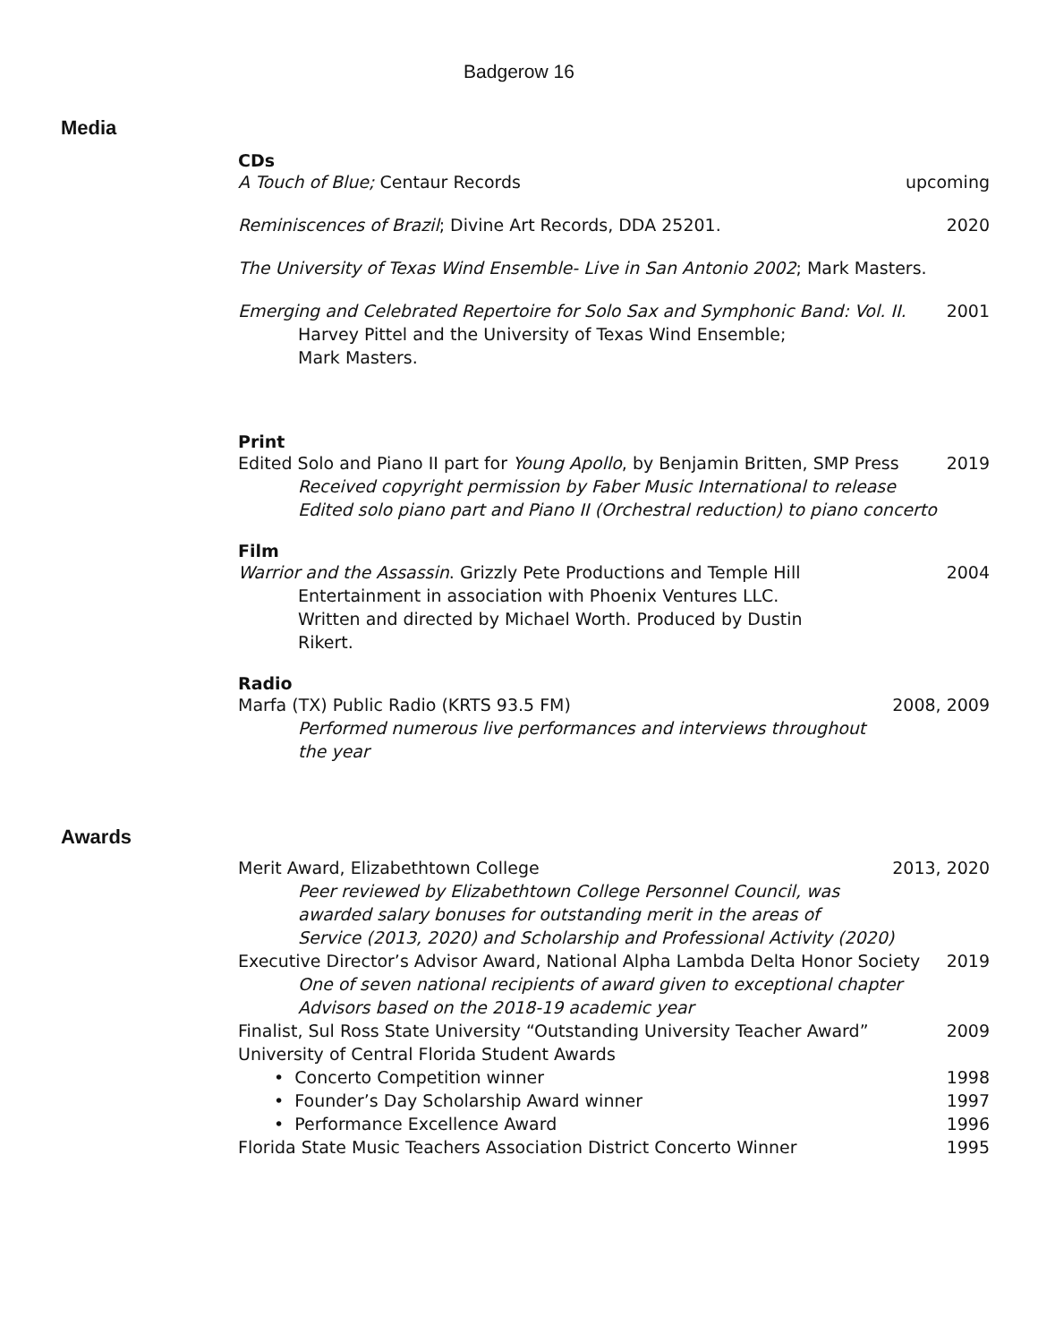Badgerow 16
Media
CDs
A Touch of Blue; Centaur Records upcoming
Reminiscences of Brazil; Divine Art Records, DDA 25201. 2020
The University of Texas Wind Ensemble- Live in San Antonio 2002; Mark Masters.
Emerging and Celebrated Repertoire for Solo Sax and Symphonic Band: Vol. II. 2001
Harvey Pittel and the University of Texas Wind Ensemble;
Mark Masters.
Print
Edited Solo and Piano II part for Young Apollo, by Benjamin Britten, SMP Press 2019
Received copyright permission by Faber Music International to release
Edited solo piano part and Piano II (Orchestral reduction) to piano concerto
Film
Warrior and the Assassin. Grizzly Pete Productions and Temple Hill 2004
Entertainment in association with Phoenix Ventures LLC.
Written and directed by Michael Worth. Produced by Dustin
Rikert.
Radio
Marfa (TX) Public Radio (KRTS 93.5 FM) 2008, 2009
Performed numerous live performances and interviews throughout
the year
Awards
Merit Award, Elizabethtown College 2013, 2020
Peer reviewed by Elizabethtown College Personnel Council, was
awarded salary bonuses for outstanding merit in the areas of
Service (2013, 2020) and Scholarship and Professional Activity (2020)
Executive Director’s Advisor Award, National Alpha Lambda Delta Honor Society 2019
One of seven national recipients of award given to exceptional chapter
Advisors based on the 2018-19 academic year
Finalist, Sul Ross State University “Outstanding University Teacher Award” 2009
University of Central Florida Student Awards
• Concerto Competition winner 1998
• Founder’s Day Scholarship Award winner 1997
• Performance Excellence Award 1996
Florida State Music Teachers Association District Concerto Winner 1995